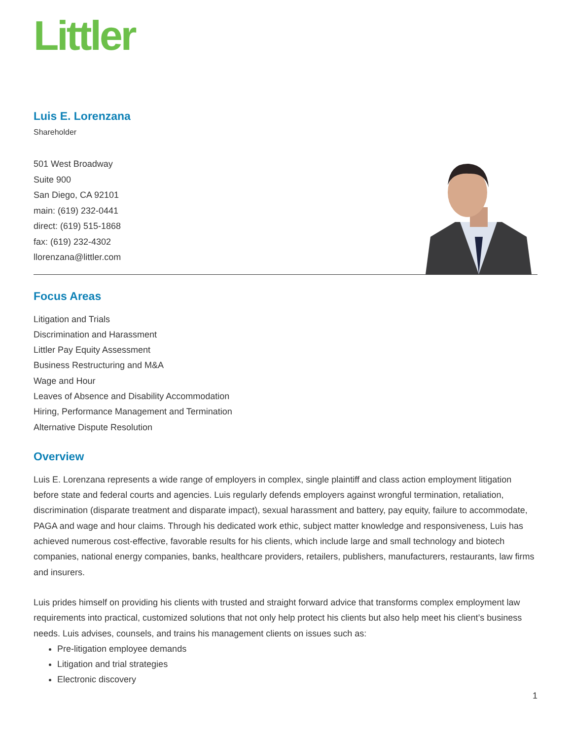Littler
Luis E. Lorenzana
Shareholder
501 West Broadway
Suite 900
San Diego, CA 92101
main: (619) 232-0441
direct: (619) 515-1868
fax: (619) 232-4302
llorenzana@littler.com
Focus Areas
Litigation and Trials
Discrimination and Harassment
Littler Pay Equity Assessment
Business Restructuring and M&A
Wage and Hour
Leaves of Absence and Disability Accommodation
Hiring, Performance Management and Termination
Alternative Dispute Resolution
Overview
Luis E. Lorenzana represents a wide range of employers in complex, single plaintiff and class action employment litigation before state and federal courts and agencies. Luis regularly defends employers against wrongful termination, retaliation, discrimination (disparate treatment and disparate impact), sexual harassment and battery, pay equity, failure to accommodate, PAGA and wage and hour claims. Through his dedicated work ethic, subject matter knowledge and responsiveness, Luis has achieved numerous cost-effective, favorable results for his clients, which include large and small technology and biotech companies, national energy companies, banks, healthcare providers, retailers, publishers, manufacturers, restaurants, law firms and insurers.
Luis prides himself on providing his clients with trusted and straight forward advice that transforms complex employment law requirements into practical, customized solutions that not only help protect his clients but also help meet his client’s business needs. Luis advises, counsels, and trains his management clients on issues such as:
Pre-litigation employee demands
Litigation and trial strategies
Electronic discovery
1